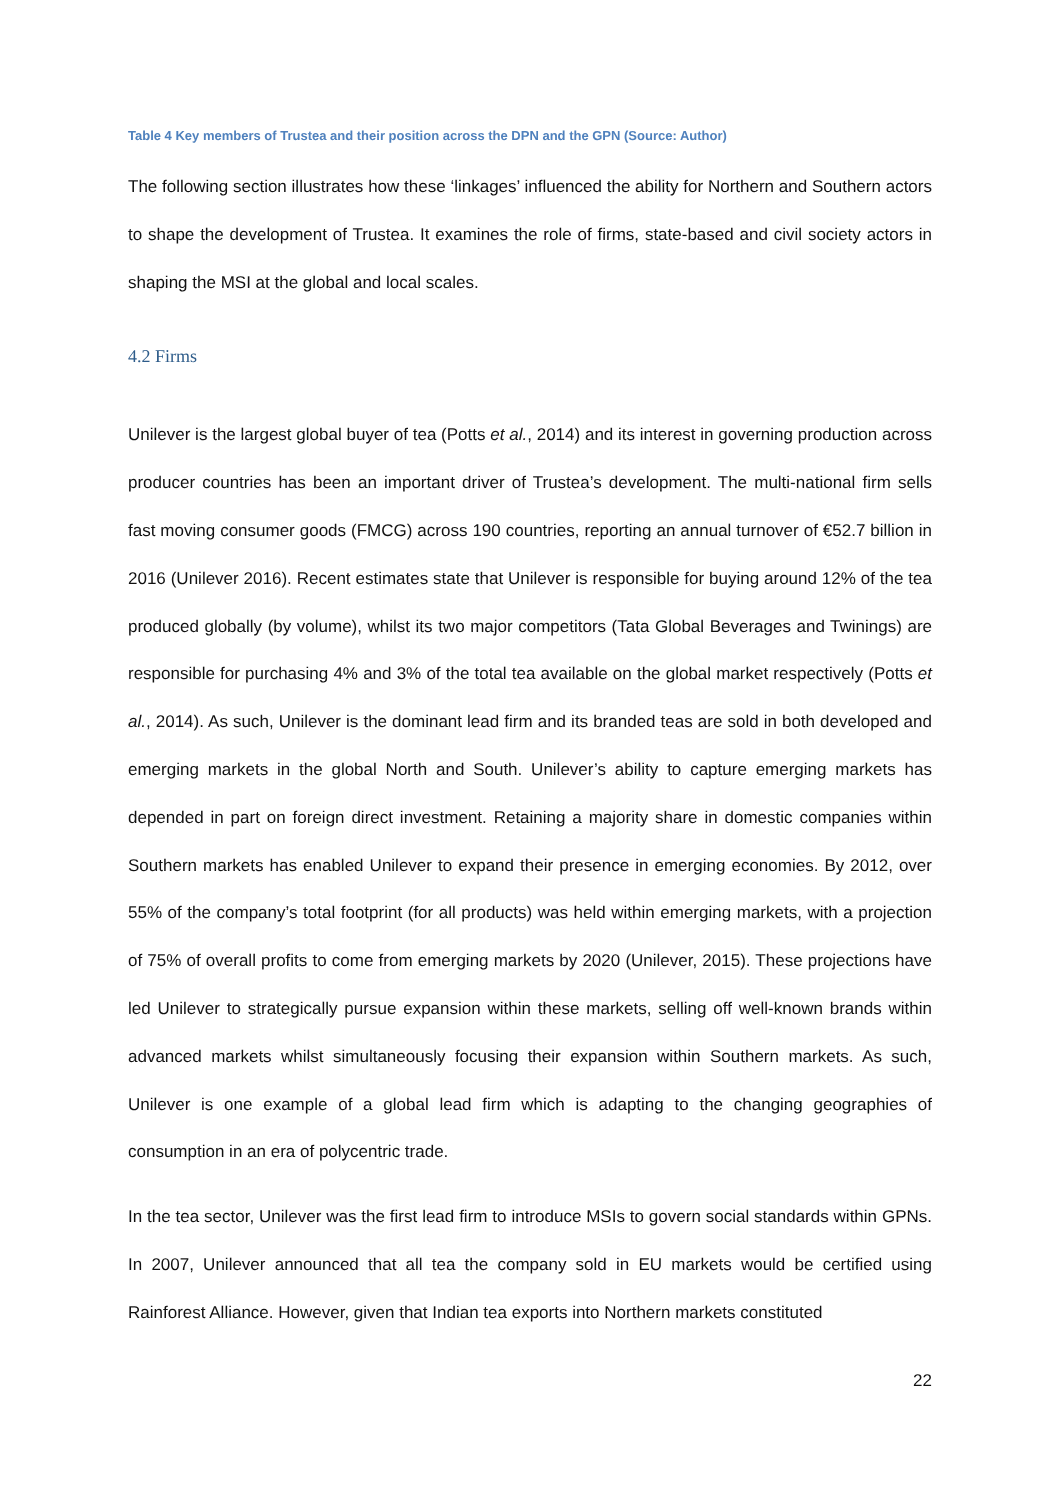Table 4 Key members of Trustea and their position across the DPN and the GPN (Source: Author)
The following section illustrates how these ‘linkages’ influenced the ability for Northern and Southern actors to shape the development of Trustea. It examines the role of firms, state-based and civil society actors in shaping the MSI at the global and local scales.
4.2 Firms
Unilever is the largest global buyer of tea (Potts et al., 2014) and its interest in governing production across producer countries has been an important driver of Trustea’s development. The multi-national firm sells fast moving consumer goods (FMCG) across 190 countries, reporting an annual turnover of €52.7 billion in 2016 (Unilever 2016). Recent estimates state that Unilever is responsible for buying around 12% of the tea produced globally (by volume), whilst its two major competitors (Tata Global Beverages and Twinings) are responsible for purchasing 4% and 3% of the total tea available on the global market respectively (Potts et al., 2014). As such, Unilever is the dominant lead firm and its branded teas are sold in both developed and emerging markets in the global North and South. Unilever’s ability to capture emerging markets has depended in part on foreign direct investment. Retaining a majority share in domestic companies within Southern markets has enabled Unilever to expand their presence in emerging economies. By 2012, over 55% of the company’s total footprint (for all products) was held within emerging markets, with a projection of 75% of overall profits to come from emerging markets by 2020 (Unilever, 2015). These projections have led Unilever to strategically pursue expansion within these markets, selling off well-known brands within advanced markets whilst simultaneously focusing their expansion within Southern markets. As such, Unilever is one example of a global lead firm which is adapting to the changing geographies of consumption in an era of polycentric trade.
In the tea sector, Unilever was the first lead firm to introduce MSIs to govern social standards within GPNs. In 2007, Unilever announced that all tea the company sold in EU markets would be certified using Rainforest Alliance. However, given that Indian tea exports into Northern markets constituted
22